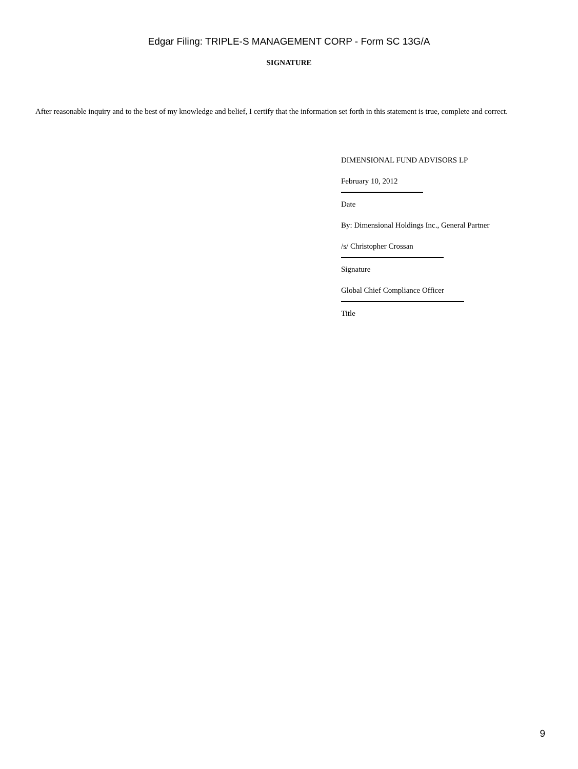Edgar Filing: TRIPLE-S MANAGEMENT CORP - Form SC 13G/A
SIGNATURE
After reasonable inquiry and to the best of my knowledge and belief, I certify that the information set forth in this statement is true, complete and correct.
DIMENSIONAL FUND ADVISORS LP
February 10, 2012
Date
By: Dimensional Holdings Inc., General Partner
/s/ Christopher Crossan
Signature
Global Chief Compliance Officer
Title
9